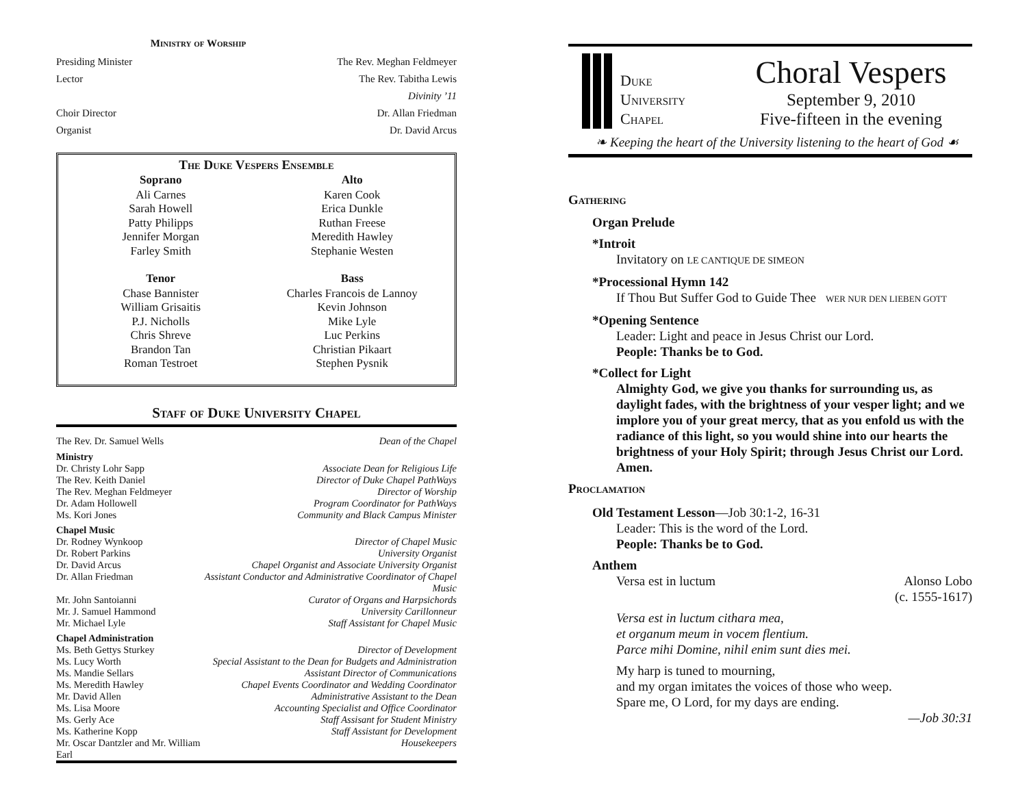Ministry of Worship
| Presiding Minister | The Rev. Meghan Feldmeyer |
| Lector | The Rev. Tabitha Lewis Divinity ’11 |
| Choir Director | Dr. Allan Friedman |
| Organist | Dr. David Arcus |
The Duke Vespers Ensemble
| Soprano | Alto |
| --- | --- |
| Ali Carnes Sarah Howell Patty Philipps Jennifer Morgan Farley Smith | Karen Cook Erica Dunkle Ruthan Freese Meredith Hawley Stephanie Westen |
| Tenor | Bass |
| Chase Bannister William Grisaitis P.J. Nicholls Chris Shreve Brandon Tan Roman Testroet | Charles Francois de Lannoy Kevin Johnson Mike Lyle Luc Perkins Christian Pikaart Stephen Pysnik |
Staff of Duke University Chapel
| The Rev. Dr. Samuel Wells | Dean of the Chapel |
| Ministry | |
| Dr. Christy Lohr Sapp | Associate Dean for Religious Life |
| The Rev. Keith Daniel | Director of Duke Chapel PathWays |
| The Rev. Meghan Feldmeyer | Director of Worship |
| Dr. Adam Hollowell | Program Coordinator for PathWays |
| Ms. Kori Jones | Community and Black Campus Minister |
| Chapel Music | |
| Dr. Rodney Wynkoop | Director of Chapel Music |
| Dr. Robert Parkins | University Organist |
| Dr. David Arcus | Chapel Organist and Associate University Organist |
| Dr. Allan Friedman | Assistant Conductor and Administrative Coordinator of Chapel Music |
| Mr. John Santoianni | Curator of Organs and Harpsichords |
| Mr. J. Samuel Hammond | University Carillonneur |
| Mr. Michael Lyle | Staff Assistant for Chapel Music |
| Chapel Administration | |
| Ms. Beth Gettys Sturkey | Director of Development |
| Ms. Lucy Worth | Special Assistant to the Dean for Budgets and Administration |
| Ms. Mandie Sellars | Assistant Director of Communications |
| Ms. Meredith Hawley | Chapel Events Coordinator and Wedding Coordinator |
| Mr. David Allen | Administrative Assistant to the Dean |
| Ms. Lisa Moore | Accounting Specialist and Office Coordinator |
| Ms. Gerly Ace | Staff Assisant for Student Ministry |
| Ms. Katherine Kopp | Staff Assistant for Development |
| Mr. Oscar Dantzler and Mr. William Earl | Housekeepers |
Duke
University
Chapel
Choral Vespers
September 9, 2010
Five-fifteen in the evening
❧ Keeping the heart of the University listening to the heart of God ☙
Gathering
Organ Prelude
*Introit
Invitatory on LE CANTIQUE DE SIMEON
*Processional Hymn 142
If Thou But Suffer God to Guide Thee WER NUR DEN LIEBEN GOTT
*Opening Sentence
Leader: Light and peace in Jesus Christ our Lord.
People: Thanks be to God.
*Collect for Light
Almighty God, we give you thanks for surrounding us, as daylight fades, with the brightness of your vesper light; and we implore you of your great mercy, that as you enfold us with the radiance of this light, so you would shine into our hearts the brightness of your Holy Spirit; through Jesus Christ our Lord. Amen.
Proclamation
Old Testament Lesson—Job 30:1-2, 16-31
Leader: This is the word of the Lord.
People: Thanks be to God.
Anthem
Versa est in luctum Alonso Lobo
(c. 1555-1617)
Versa est in luctum cithara mea,
et organum meum in vocem flentium.
Parce mihi Domine, nihil enim sunt dies mei.
My harp is tuned to mourning,
and my organ imitates the voices of those who weep.
Spare me, O Lord, for my days are ending.
—Job 30:31